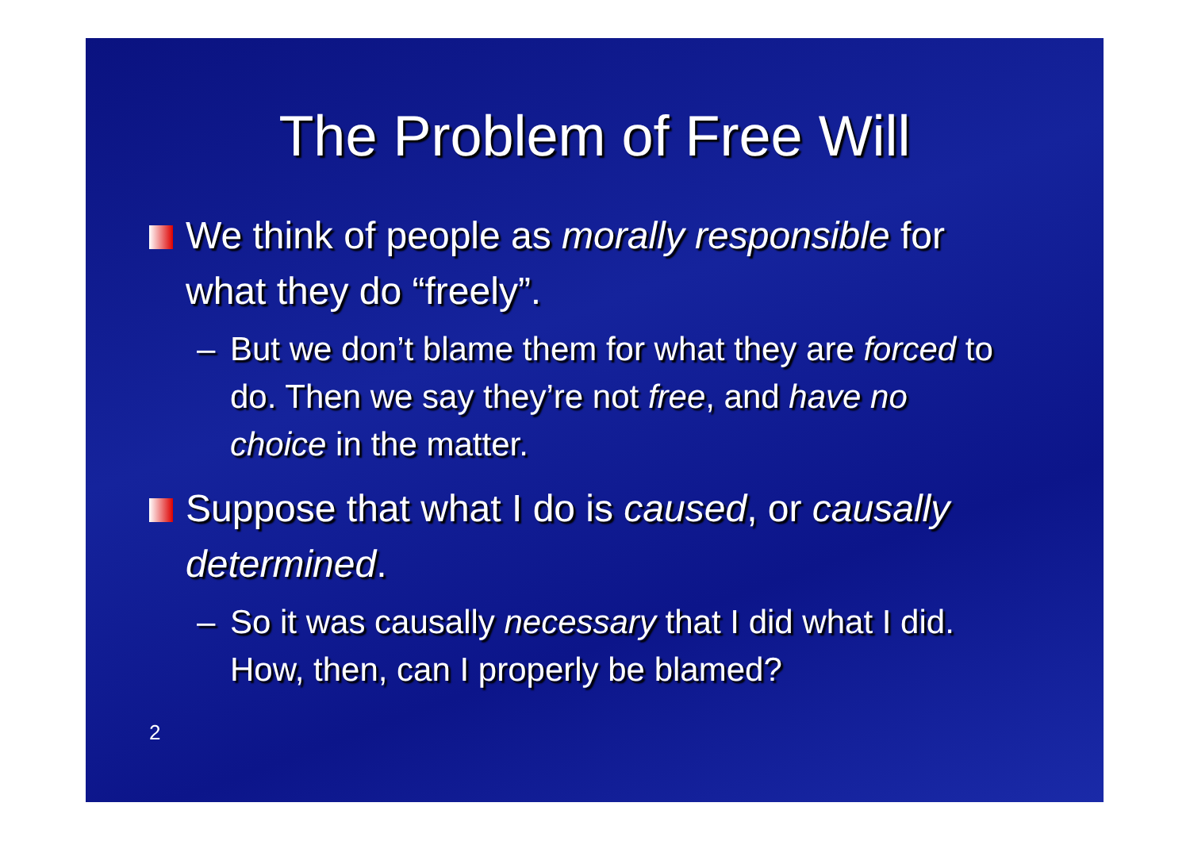The Problem of Free Will
We think of people as morally responsible for what they do “freely”.
– But we don’t blame them for what they are forced to do. Then we say they’re not free, and have no choice in the matter.
Suppose that what I do is caused, or causally determined.
– So it was causally necessary that I did what I did. How, then, can I properly be blamed?
2